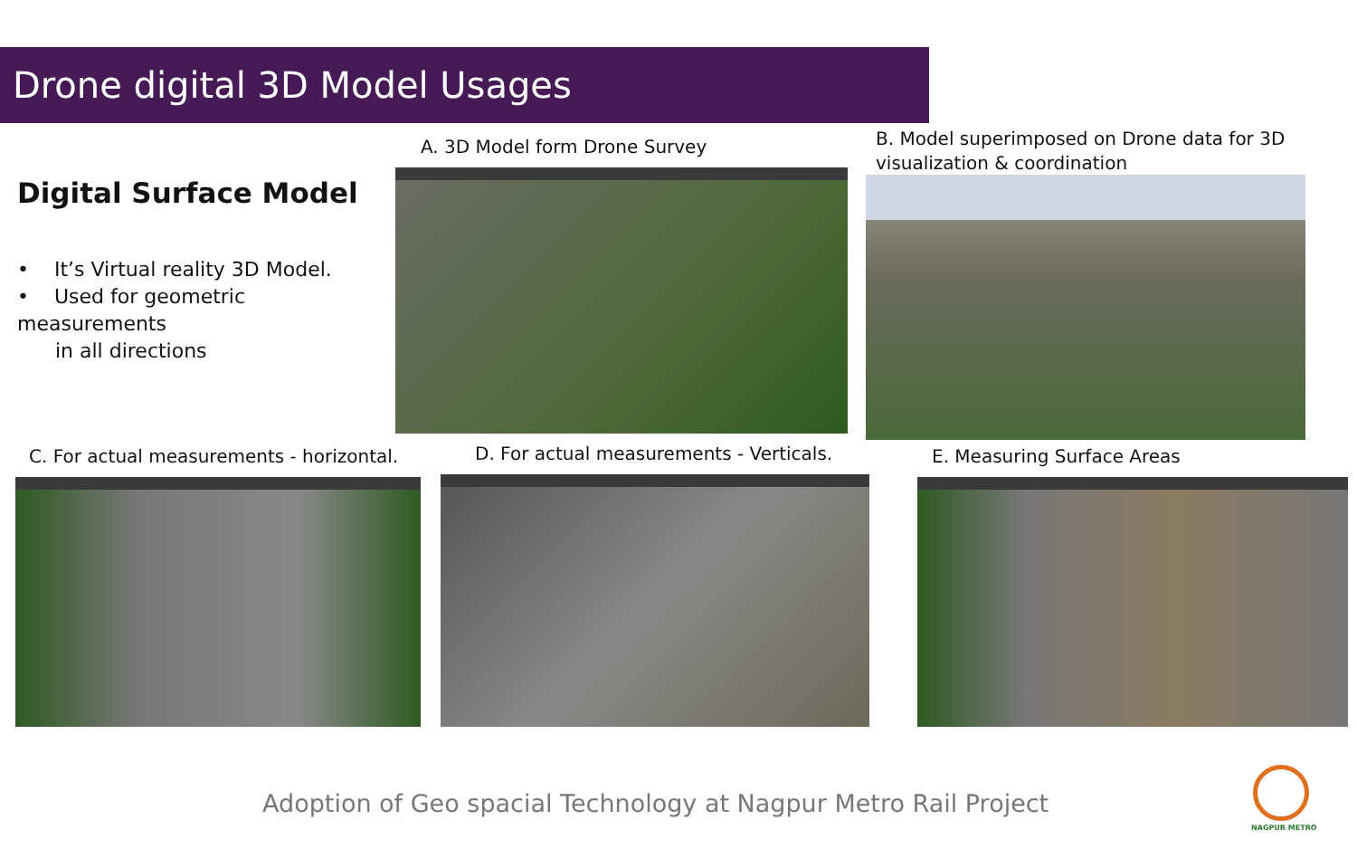Drone digital 3D Model Usages
Digital Surface Model
• It’s Virtual reality 3D Model.
• Used for geometric measurements
in all directions
A. 3D Model form Drone Survey
B. Model superimposed on Drone data for 3D visualization & coordination
C. For actual measurements - horizontal.
D. For actual measurements - Verticals.
E. Measuring Surface Areas
Adoption of Geo spacial Technology at Nagpur Metro Rail Project
NAGPUR METRO